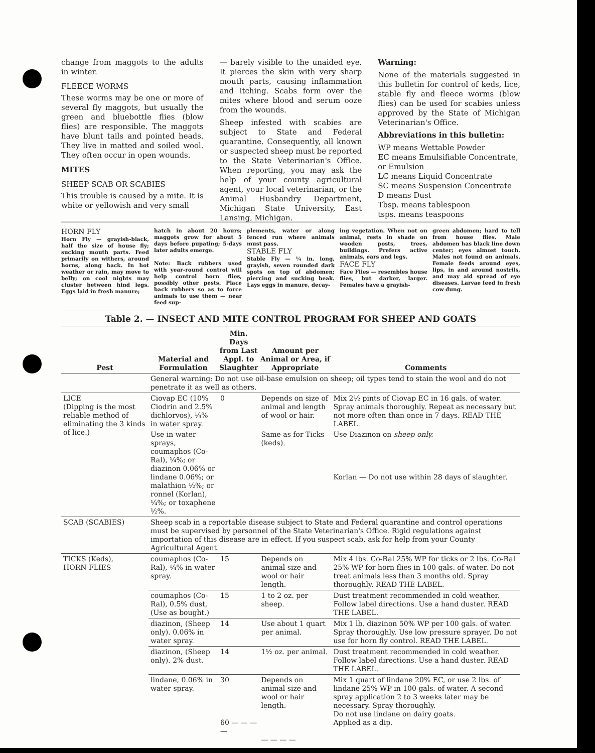change from maggots to the adults in winter.
FLEECE WORMS
These worms may be one or more of several fly maggots, but usually the green and bluebottle flies (blow flies) are responsible. The maggots have blunt tails and pointed heads. They live in matted and soiled wool. They often occur in open wounds.
MITES
SHEEP SCAB OR SCABIES
This trouble is caused by a mite. It is white or yellowish and very small
— barely visible to the unaided eye. It pierces the skin with very sharp mouth parts, causing inflammation and itching. Scabs form over the mites where blood and serum ooze from the wounds.
Sheep infested with scabies are subject to State and Federal quarantine. Consequently, all known or suspected sheep must be reported to the State Veterinarian's Office. When reporting, you may ask the help of your county agricultural agent, your local veterinarian, or the Animal Husbandry Department, Michigan State University, East Lansing, Michigan.
Warning:
None of the materials suggested in this bulletin for control of keds, lice, stable fly and fleece worms (blow flies) can be used for scabies unless approved by the State of Michigan Veterinarian's Office.
Abbreviations in this bulletin:
WP means Wettable Powder
EC means Emulsifiable Concentrate, or Emulsion
LC means Liquid Concentrate
SC means Suspension Concentrate
D means Dust
Tbsp. means tablespoon
tsps. means teaspoons
HORN FLY
Horn Fly — grayish-black, half the size of house fly; sucking mouth parts. Feed primarily on withers, around horns, along back. In hot weather or rain, may move to belly; on cool nights may cluster between hind legs. Eggs laid in fresh manure;
hatch in about 20 hours; maggots grow for about 5 days before pupating; 5-days later adults emerge.
Note: Back rubbers used with year-round control will help control horn flies, possibly other pests. Place back rubbers so as to force animals to use them — near feed sup-
plements, water or along fenced run where animals must pass.
STABLE FLY
Stable Fly — ¼ in. long, grayish, seven rounded dark spots on top of abdomen; piercing and sucking beak. Lays eggs in manure, decay-
ing vegetation. When not on animal, rests in shade on wooden posts, trees, buildings. Prefers active animals, ears and legs.
FACE FLY
Face Flies — resembles house flies, but darker, larger. Females have a grayish-
green abdomen; hard to tell from house flies. Male abdomen has black line down center; eyes almost touch. Males not found on animals. Female feeds around eyes, lips, in and around nostrils, and may aid spread of eye diseases. Larvae feed in fresh cow dung.
Table 2. — INSECT AND MITE CONTROL PROGRAM FOR SHEEP AND GOATS
| Pest | Material and Formulation | Min. Days from Last Appl. to Slaughter | Amount per Animal or Area, if Appropriate | Comments |
| --- | --- | --- | --- | --- |
| | General warning: Do not use oil-base emulsion on sheep; oil types tend to stain the wool and do not penetrate it as well as others. | | | |
| LICE (Dipping is the most reliable method of eliminating the 3 kinds of lice.) | Ciovap EC (10% Ciodrin and 2.5% dichlorvos), ¼% in water spray. | 0 | Depends on size of animal and length of wool or hair. | Mix 2½ pints of Ciovap EC in 16 gals. of water. Spray animals thoroughly. Repeat as necessary but not more often than once in 7 days. READ THE LABEL. |
| | Use in water sprays, coumaphos (Co-Ral), ¼%; or diazinon 0.06% or lindane 0.06%; or malathion ½%; or ronnel (Korlan), ¼%; or toxaphene ½%. | | Same as for Ticks (keds). | Use Diazinon on sheep only. Korlan — Do not use within 28 days of slaughter. |
| SCAB (SCABIES) | Sheep scab in a reportable disease subject to State and Federal quarantine and control operations must be supervised by personnel of the State Veterinarian's Office. Rigid regulations against importation of this disease are in effect. If you suspect scab, ask for help from your County Agricultural Agent. | | | |
| TICKS (Keds), HORN FLIES | coumaphos (Co-Ral), ¼% in water spray. | 15 | Depends on animal size and wool or hair length. | Mix 4 lbs. Co-Ral 25% WP for ticks or 2 lbs. Co-Ral 25% WP for horn flies in 100 gals. of water. Do not treat animals less than 3 months old. Spray thoroughly. READ THE LABEL. |
| | coumaphos (Co-Ral), 0.5% dust, (Use as bought.) | 15 | 1 to 2 oz. per sheep. | Dust treatment recommended in cold weather. Follow label directions. Use a hand duster. READ THE LABEL. |
| | diazinon, (Sheep only). 0.06% in water spray. | 14 | Use about 1 quart per animal. | Mix 1 lb. diazinon 50% WP per 100 gals. of water. Spray thoroughly. Use low pressure sprayer. Do not use for horn fly control. READ THE LABEL. |
| | diazinon, (Sheep only). 2% dust. | 14 | 1½ oz. per animal. | Dust treatment recommended in cold weather. Follow label directions. Use a hand duster. READ THE LABEL. |
| | lindane, 0.06% in water spray. | 30 60 — — — — | Depends on animal size and wool or hair length. — — — — | Mix 1 quart of lindane 20% EC, or use 2 lbs. of lindane 25% WP in 100 gals. of water. A second spray application 2 to 3 weeks later may be necessary. Spray thoroughly. Do not use lindane on dairy goats. Applied as a dip. |